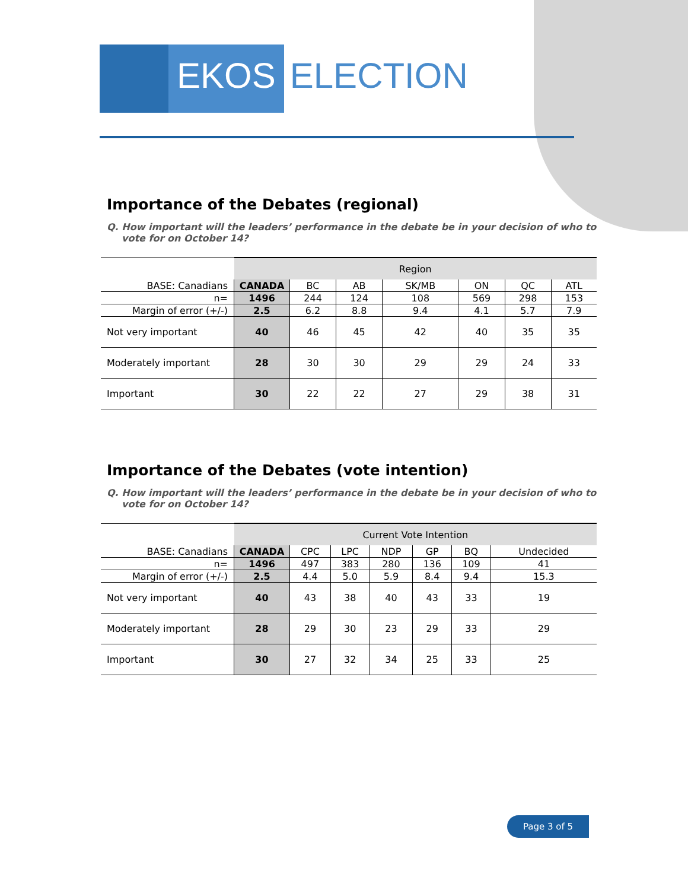EKOS ELECTION
Importance of the Debates (regional)
Q. How important will the leaders’ performance in the debate be in your decision of who to vote for on October 14?
| | Region | | | | | | |
| BASE: Canadians | CANADA | BC | AB | SK/MB | ON | QC | ATL |
| n= | 1496 | 244 | 124 | 108 | 569 | 298 | 153 |
| Margin of error (+/-) | 2.5 | 6.2 | 8.8 | 9.4 | 4.1 | 5.7 | 7.9 |
| Not very important | 40 | 46 | 45 | 42 | 40 | 35 | 35 |
| Moderately important | 28 | 30 | 30 | 29 | 29 | 24 | 33 |
| Important | 30 | 22 | 22 | 27 | 29 | 38 | 31 |
Importance of the Debates (vote intention)
Q. How important will the leaders’ performance in the debate be in your decision of who to vote for on October 14?
| | Current Vote Intention | | | | | | |
| BASE: Canadians | CANADA | CPC | LPC | NDP | GP | BQ | Undecided |
| n= | 1496 | 497 | 383 | 280 | 136 | 109 | 41 |
| Margin of error (+/-) | 2.5 | 4.4 | 5.0 | 5.9 | 8.4 | 9.4 | 15.3 |
| Not very important | 40 | 43 | 38 | 40 | 43 | 33 | 19 |
| Moderately important | 28 | 29 | 30 | 23 | 29 | 33 | 29 |
| Important | 30 | 27 | 32 | 34 | 25 | 33 | 25 |
Page 3 of 5